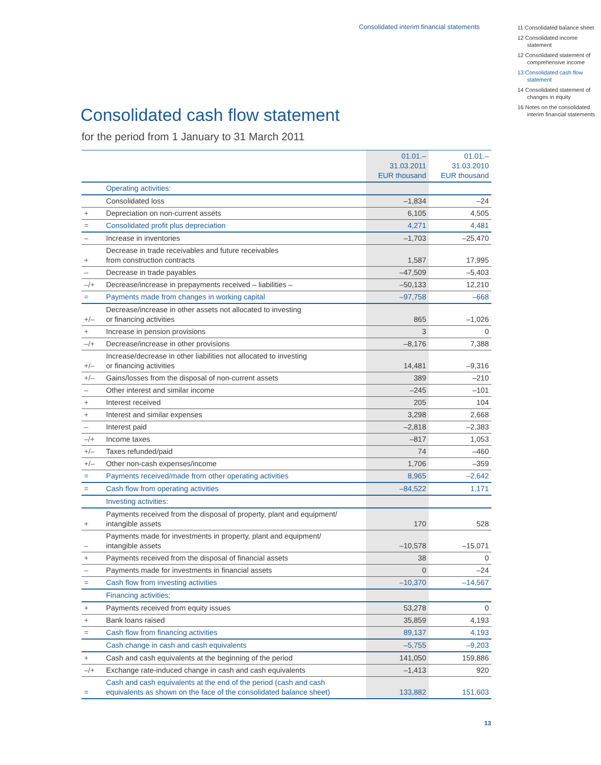Consolidated interim financial statements
11 Consolidated balance sheet
12 Consolidated income statement
12 Consolidated state­ment of comprehen­sive income
13 Consolidated cash flow statement
14 Consolidated statement of changes in equity
16 Notes on the consolidated interim financial statements
Consolidated cash flow statement
for the period from 1 January to 31 March 2011
| | | 01.01.– 31.03.2011 EUR thousand | 01.01.– 31.03.2010 EUR thousand |
| --- | --- | --- | --- |
| | Operating activities: | | |
| | Consolidated loss | –1,834 | –24 |
| + | Depreciation on non-current assets | 6,105 | 4,505 |
| = | Consolidated profit plus depreciation | 4,271 | 4,481 |
| – | Increase in inventories | –1,703 | –25,470 |
| + | Decrease in trade receivables and future receivables from construction contracts | 1,587 | 17,995 |
| – | Decrease in trade payables | –47,509 | –5,403 |
| –/+ | Decrease/increase in prepayments received – liabilities – | –50,133 | 12,210 |
| = | Payments made from changes in working capital | –97,758 | –668 |
| +/– | Decrease/increase in other assets not allocated to investing or financing activities | 865 | –1,026 |
| + | Increase in pension provisions | 3 | 0 |
| –/+ | Decrease/increase in other provisions | –8,176 | 7,388 |
| +/– | Increase/decrease in other liabilities not allocated to investing or financing activities | 14,481 | –9,316 |
| +/– | Gains/losses from the disposal of non-current assets | 389 | –210 |
| – | Other interest and similar income | –245 | –101 |
| + | Interest received | 205 | 104 |
| + | Interest and similar expenses | 3,298 | 2,668 |
| – | Interest paid | –2,818 | –2,383 |
| –/+ | Income taxes | –817 | 1,053 |
| +/– | Taxes refunded/paid | 74 | –460 |
| +/– | Other non-cash expenses/income | 1,706 | –359 |
| = | Payments received/made from other operating activities | 8,965 | –2,642 |
| = | Cash flow from operating activities | –84,522 | 1,171 |
| | Investing activities: | | |
| + | Payments received from the disposal of property, plant and equipment/ intangible assets | 170 | 528 |
| – | Payments made for investments in property, plant and equipment/ intangible assets | –10,578 | –15,071 |
| + | Payments received from the disposal of financial assets | 38 | 0 |
| – | Payments made for investments in financial assets | 0 | –24 |
| = | Cash flow from investing activities | –10,370 | –14,567 |
| | Financing activities: | | |
| + | Payments received from equity issues | 53,278 | 0 |
| + | Bank loans raised | 35,859 | 4,193 |
| = | Cash flow from financing activities | 89,137 | 4,193 |
| | Cash change in cash and cash equivalents | –5,755 | –9,203 |
| + | Cash and cash equivalents at the beginning of the period | 141,050 | 159,886 |
| –/+ | Exchange rate-induced change in cash and cash equivalents | –1,413 | 920 |
| = | Cash and cash equivalents at the end of the period (cash and cash equivalents as shown on the face of the consolidated balance sheet) | 133,882 | 151,603 |
13